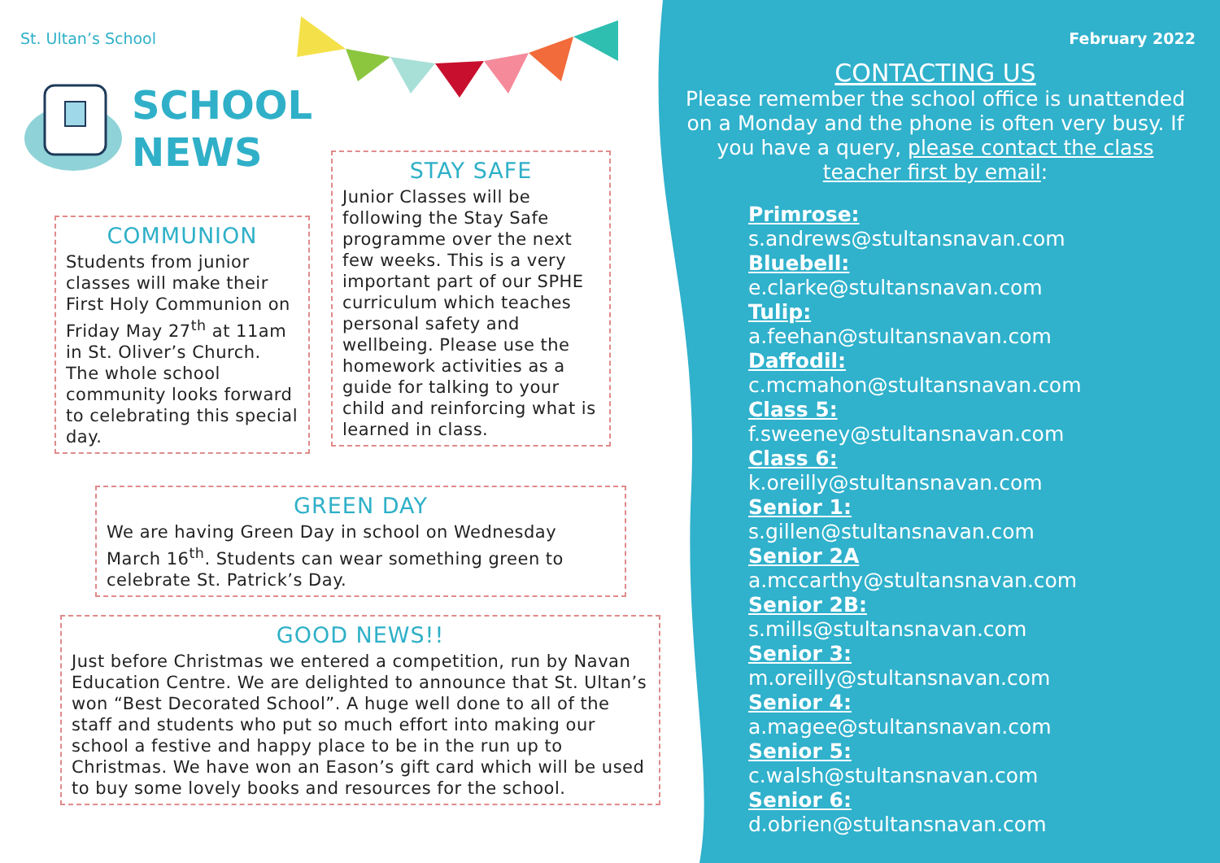St. Ultan’s School
SCHOOL
NEWS
COMMUNION
Students from junior classes will make their First Holy Communion on Friday May 27<sup>th</sup> at 11am in St. Oliver’s Church. The whole school community looks forward to celebrating this special day.
STAY SAFE
Junior Classes will be following the Stay Safe programme over the next few weeks. This is a very important part of our SPHE curriculum which teaches personal safety and wellbeing. Please use the homework activities as a guide for talking to your child and reinforcing what is learned in class.
GREEN DAY
We are having Green Day in school on Wednesday March 16<sup>th</sup>. Students can wear something green to celebrate St. Patrick’s Day.
GOOD NEWS!!
Just before Christmas we entered a competition, run by Navan Education Centre. We are delighted to announce that St. Ultan’s won “Best Decorated School”. A huge well done to all of the staff and students who put so much effort into making our school a festive and happy place to be in the run up to Christmas. We have won an Eason’s gift card which will be used to buy some lovely books and resources for the school.
February 2022
CONTACTING US
Please remember the school office is unattended on a Monday and the phone is often very busy. If you have a query, please contact the class teacher first by email:
Primrose:
s.andrews@stultansnavan.com
Bluebell:
e.clarke@stultansnavan.com
Tulip:
a.feehan@stultansnavan.com
Daffodil:
c.mcmahon@stultansnavan.com
Class 5:
f.sweeney@stultansnavan.com
Class 6:
k.oreilly@stultansnavan.com
Senior 1:
s.gillen@stultansnavan.com
Senior 2A
a.mccarthy@stultansnavan.com
Senior 2B:
s.mills@stultansnavan.com
Senior 3:
m.oreilly@stultansnavan.com
Senior 4:
a.magee@stultansnavan.com
Senior 5:
c.walsh@stultansnavan.com
Senior 6:
d.obrien@stultansnavan.com